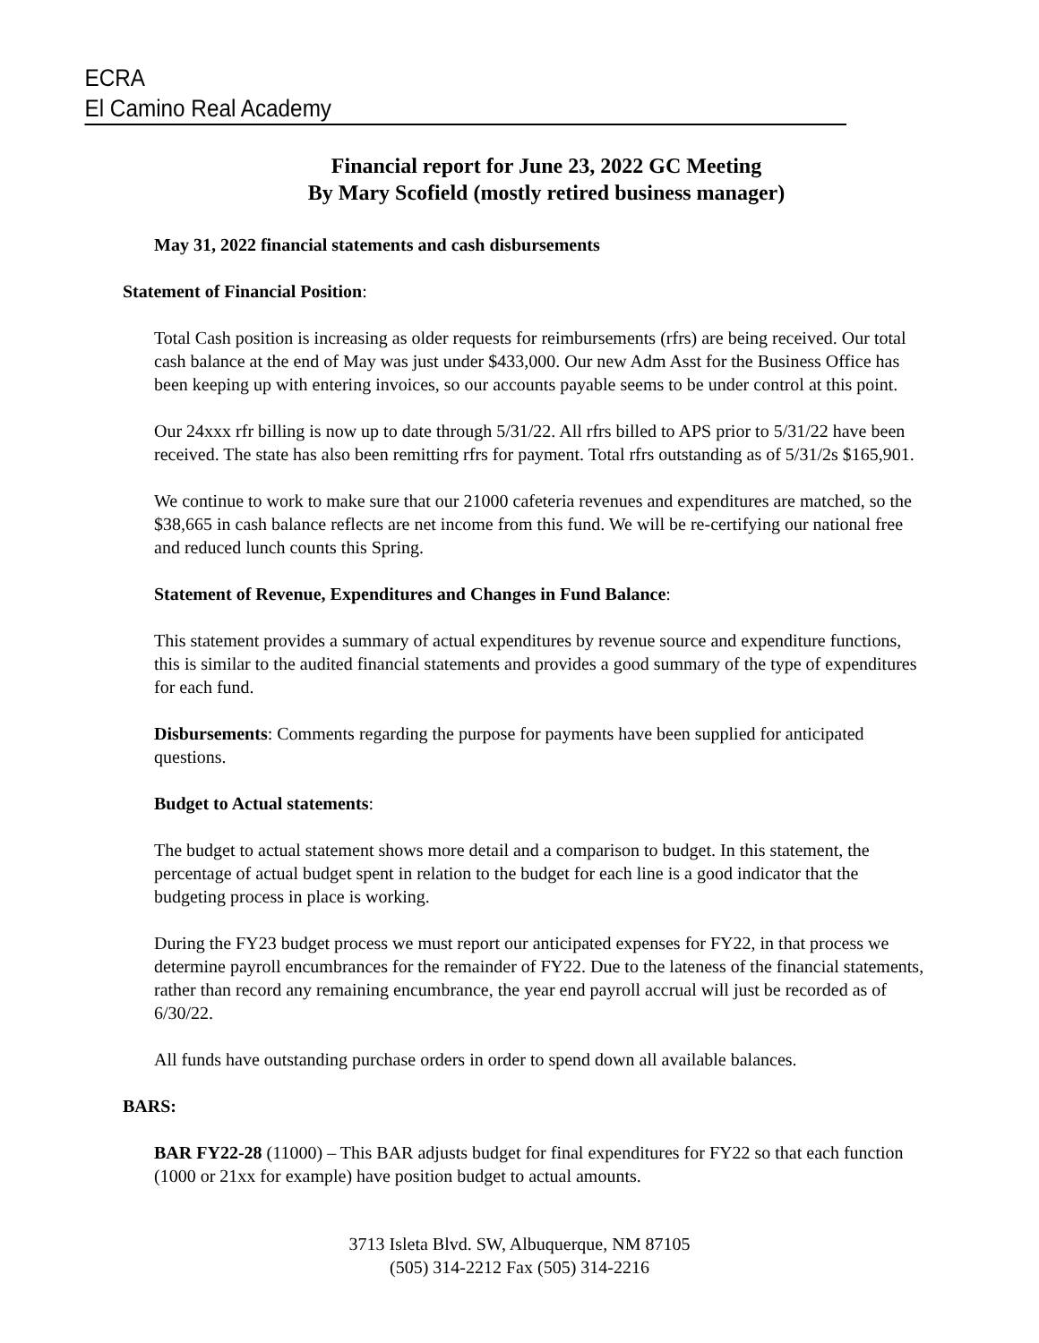ECRA
El Camino Real Academy
Financial report for June 23, 2022 GC Meeting
By Mary Scofield (mostly retired business manager)
May 31, 2022 financial statements and cash disbursements
Statement of Financial Position:
Total Cash position is increasing as older requests for reimbursements (rfrs) are being received. Our total cash balance at the end of May was just under $433,000. Our new Adm Asst for the Business Office has been keeping up with entering invoices, so our accounts payable seems to be under control at this point.
Our 24xxx rfr billing is now up to date through 5/31/22. All rfrs billed to APS prior to 5/31/22 have been received. The state has also been remitting rfrs for payment. Total rfrs outstanding as of 5/31/2s $165,901.
We continue to work to make sure that our 21000 cafeteria revenues and expenditures are matched, so the $38,665 in cash balance reflects are net income from this fund. We will be re-certifying our national free and reduced lunch counts this Spring.
Statement of Revenue, Expenditures and Changes in Fund Balance:
This statement provides a summary of actual expenditures by revenue source and expenditure functions, this is similar to the audited financial statements and provides a good summary of the type of expenditures for each fund.
Disbursements: Comments regarding the purpose for payments have been supplied for anticipated questions.
Budget to Actual statements:
The budget to actual statement shows more detail and a comparison to budget. In this statement, the percentage of actual budget spent in relation to the budget for each line is a good indicator that the budgeting process in place is working.
During the FY23 budget process we must report our anticipated expenses for FY22, in that process we determine payroll encumbrances for the remainder of FY22. Due to the lateness of the financial statements, rather than record any remaining encumbrance, the year end payroll accrual will just be recorded as of 6/30/22.
All funds have outstanding purchase orders in order to spend down all available balances.
BARS:
BAR FY22-28 (11000) – This BAR adjusts budget for final expenditures for FY22 so that each function (1000 or 21xx for example) have position budget to actual amounts.
3713 Isleta Blvd. SW, Albuquerque, NM 87105
(505) 314-2212 Fax (505) 314-2216